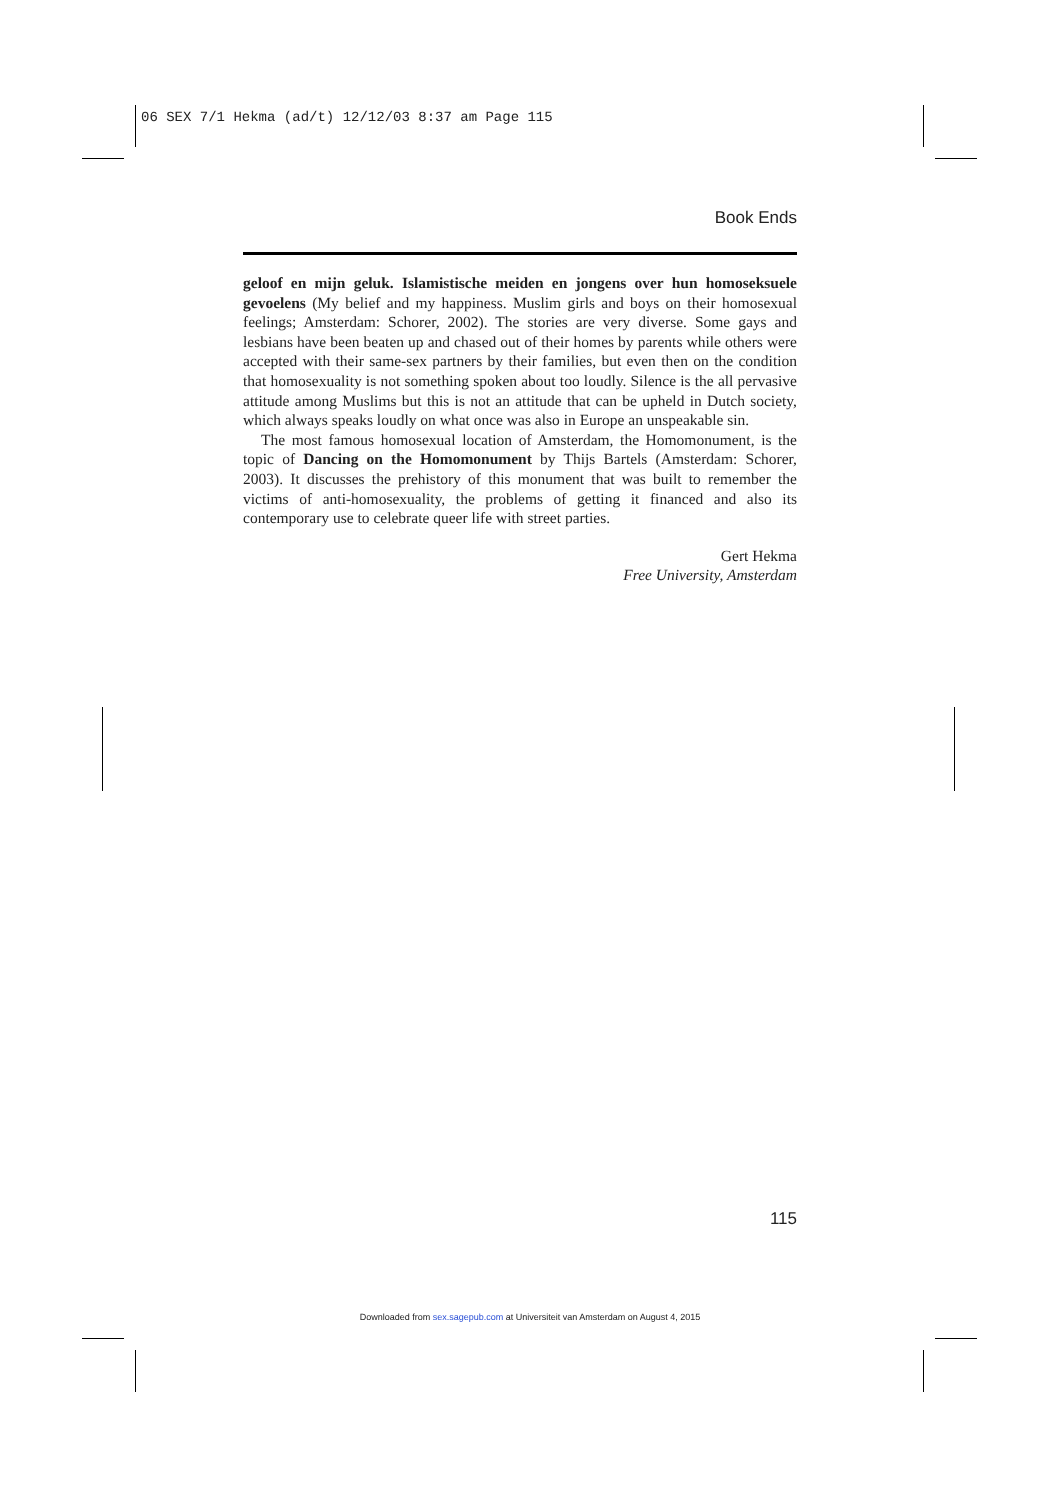06 SEX 7/1 Hekma (ad/t) 12/12/03 8:37 am Page 115
Book Ends
geloof en mijn geluk. Islamistische meiden en jongens over hun homoseksuele gevoelens (My belief and my happiness. Muslim girls and boys on their homosexual feelings; Amsterdam: Schorer, 2002). The stories are very diverse. Some gays and lesbians have been beaten up and chased out of their homes by parents while others were accepted with their same-sex partners by their families, but even then on the condition that homosexuality is not something spoken about too loudly. Silence is the all pervasive attitude among Muslims but this is not an attitude that can be upheld in Dutch society, which always speaks loudly on what once was also in Europe an unspeakable sin.
The most famous homosexual location of Amsterdam, the Homomonument, is the topic of Dancing on the Homomonument by Thijs Bartels (Amsterdam: Schorer, 2003). It discusses the prehistory of this monument that was built to remember the victims of anti-homosexuality, the problems of getting it financed and also its contemporary use to celebrate queer life with street parties.
Gert Hekma
Free University, Amsterdam
115
Downloaded from sex.sagepub.com at Universiteit van Amsterdam on August 4, 2015